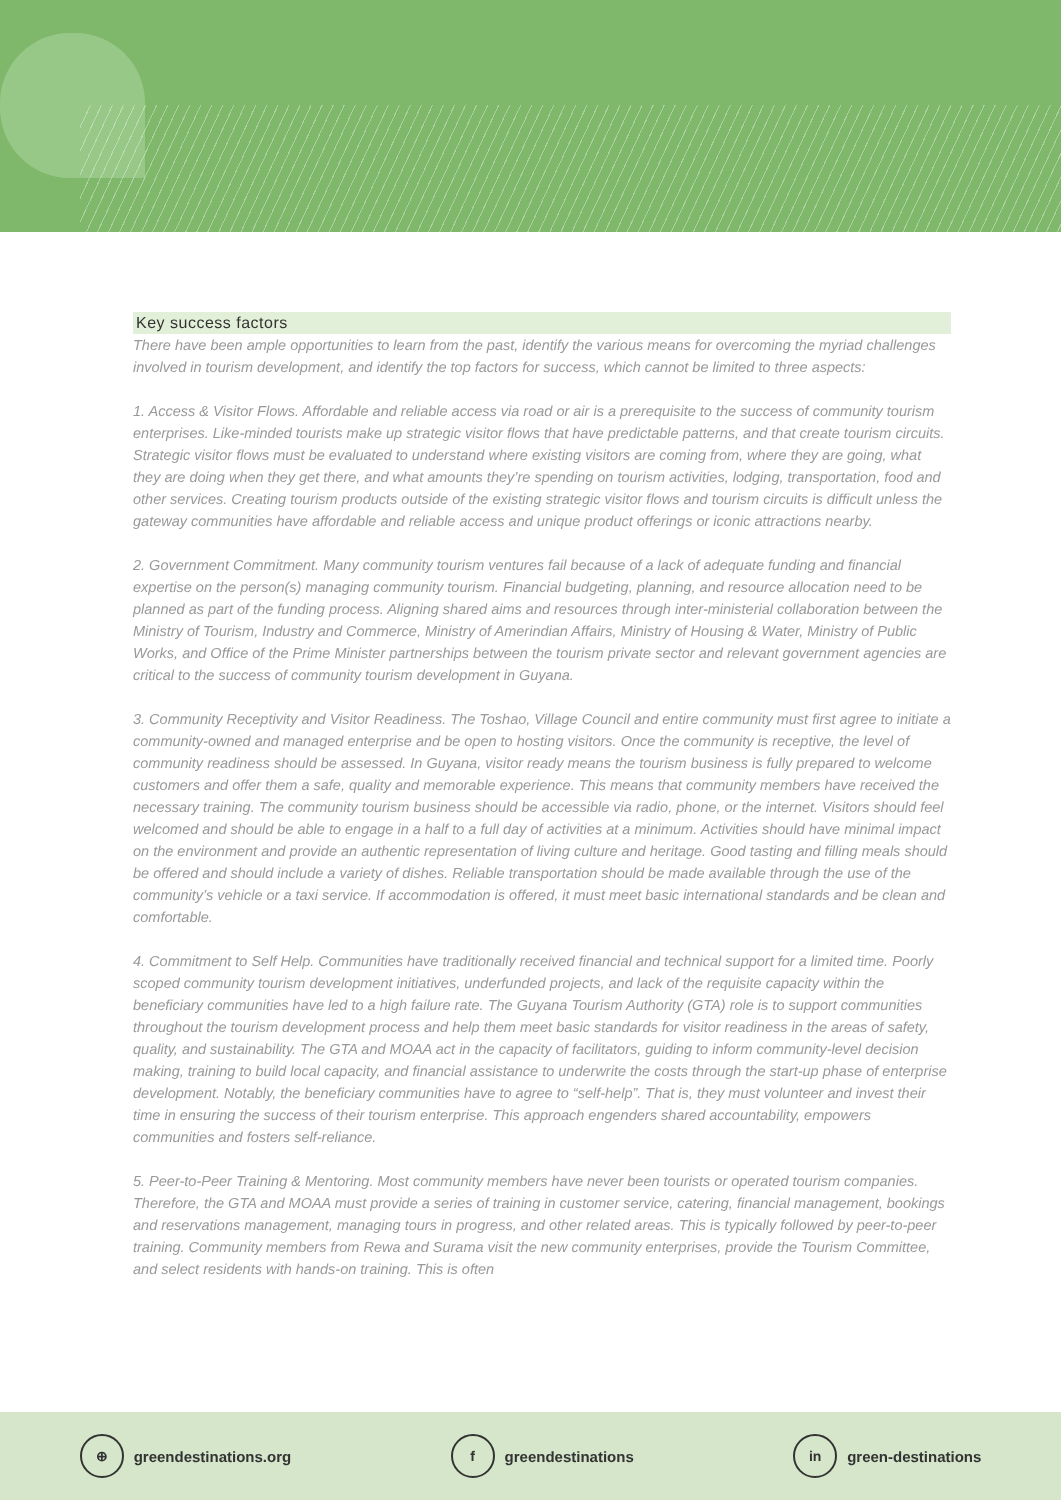Key success factors
There have been ample opportunities to learn from the past, identify the various means for overcoming the myriad challenges involved in tourism development, and identify the top factors for success, which cannot be limited to three aspects:
1. Access & Visitor Flows. Affordable and reliable access via road or air is a prerequisite to the success of community tourism enterprises. Like-minded tourists make up strategic visitor flows that have predictable patterns, and that create tourism circuits. Strategic visitor flows must be evaluated to understand where existing visitors are coming from, where they are going, what they are doing when they get there, and what amounts they’re spending on tourism activities, lodging, transportation, food and other services. Creating tourism products outside of the existing strategic visitor flows and tourism circuits is difficult unless the gateway communities have affordable and reliable access and unique product offerings or iconic attractions nearby.
2. Government Commitment. Many community tourism ventures fail because of a lack of adequate funding and financial expertise on the person(s) managing community tourism. Financial budgeting, planning, and resource allocation need to be planned as part of the funding process. Aligning shared aims and resources through inter-ministerial collaboration between the Ministry of Tourism, Industry and Commerce, Ministry of Amerindian Affairs, Ministry of Housing & Water, Ministry of Public Works, and Office of the Prime Minister partnerships between the tourism private sector and relevant government agencies are critical to the success of community tourism development in Guyana.
3. Community Receptivity and Visitor Readiness. The Toshao, Village Council and entire community must first agree to initiate a community-owned and managed enterprise and be open to hosting visitors. Once the community is receptive, the level of community readiness should be assessed. In Guyana, visitor ready means the tourism business is fully prepared to welcome customers and offer them a safe, quality and memorable experience. This means that community members have received the necessary training. The community tourism business should be accessible via radio, phone, or the internet. Visitors should feel welcomed and should be able to engage in a half to a full day of activities at a minimum. Activities should have minimal impact on the environment and provide an authentic representation of living culture and heritage. Good tasting and filling meals should be offered and should include a variety of dishes. Reliable transportation should be made available through the use of the community’s vehicle or a taxi service. If accommodation is offered, it must meet basic international standards and be clean and comfortable.
4. Commitment to Self Help. Communities have traditionally received financial and technical support for a limited time. Poorly scoped community tourism development initiatives, underfunded projects, and lack of the requisite capacity within the beneficiary communities have led to a high failure rate. The Guyana Tourism Authority (GTA) role is to support communities throughout the tourism development process and help them meet basic standards for visitor readiness in the areas of safety, quality, and sustainability. The GTA and MOAA act in the capacity of facilitators, guiding to inform community-level decision making, training to build local capacity, and financial assistance to underwrite the costs through the start-up phase of enterprise development. Notably, the beneficiary communities have to agree to “self-help”. That is, they must volunteer and invest their time in ensuring the success of their tourism enterprise. This approach engenders shared accountability, empowers communities and fosters self-reliance.
5. Peer-to-Peer Training & Mentoring. Most community members have never been tourists or operated tourism companies. Therefore, the GTA and MOAA must provide a series of training in customer service, catering, financial management, bookings and reservations management, managing tours in progress, and other related areas. This is typically followed by peer-to-peer training. Community members from Rewa and Surama visit the new community enterprises, provide the Tourism Committee, and select residents with hands-on training. This is often
⊕ greendestinations.org f greendestinations in green-destinations